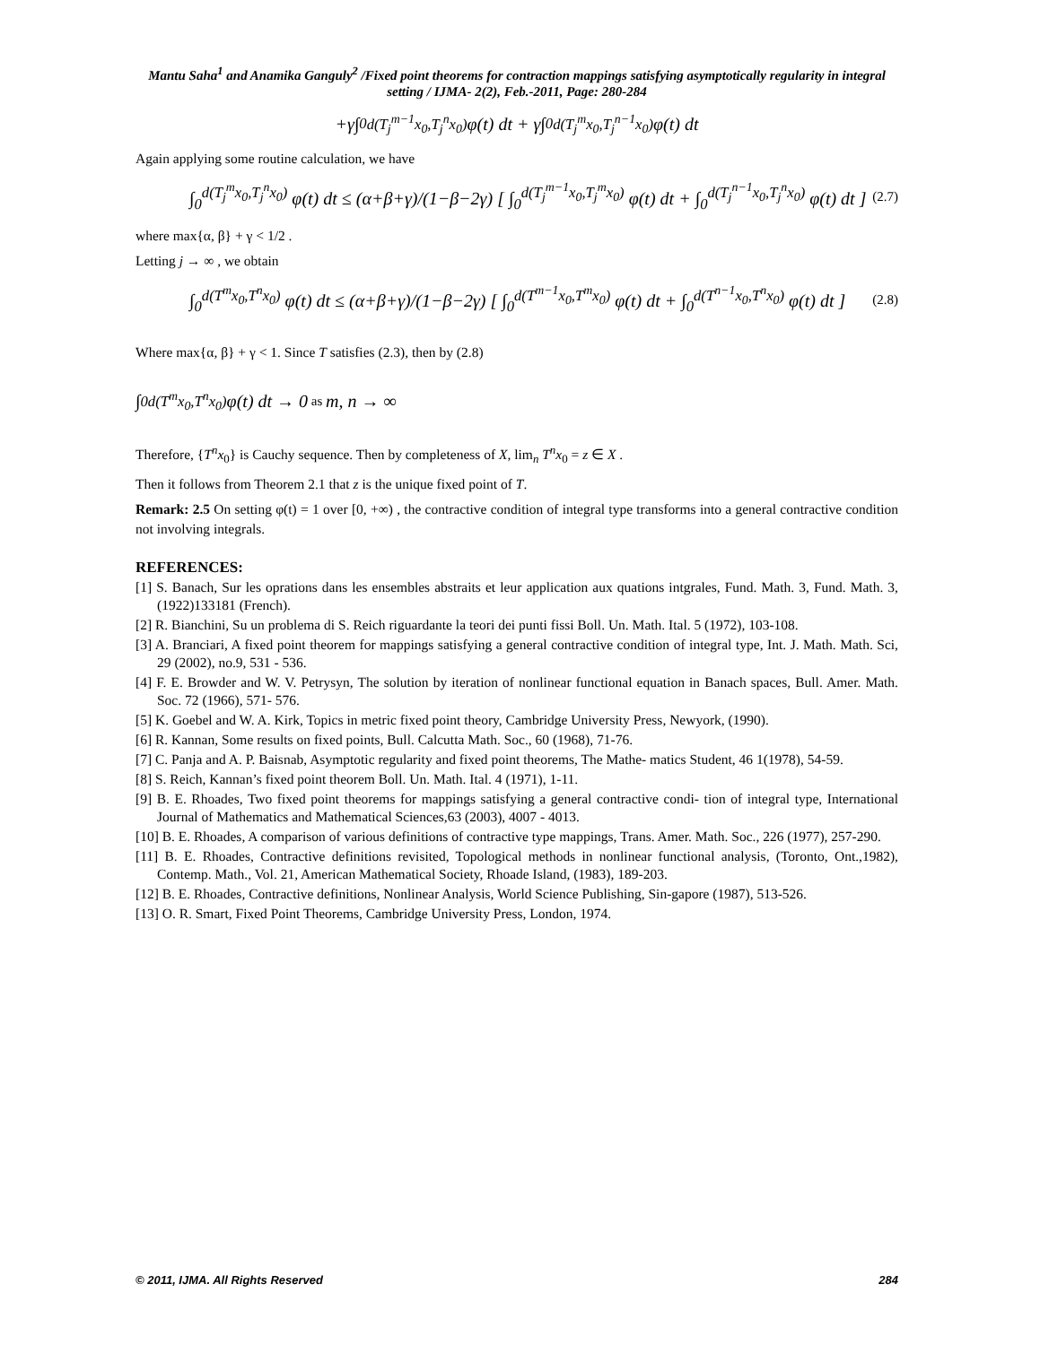Mantu Saha<sup>1</sup> and Anamika Ganguly<sup>2</sup> /Fixed point theorems for contraction mappings satisfying asymptotically regularity in integral setting / IJMA- 2(2), Feb.-2011, Page: 280-284
+γ∫<sub>0</sub><sup>d(T<sub>j</sub><sup>m−1</sup>x<sub>0</sub>,T<sub>j</sub><sup>n</sup>x<sub>0</sub>)</sup> φ(t) dt + γ∫<sub>0</sub><sup>d(T<sub>j</sub><sup>m</sup>x<sub>0</sub>,T<sub>j</sub><sup>n−1</sup>x<sub>0</sub>)</sup> φ(t) dt
Again applying some routine calculation, we have
∫<sub>0</sub><sup>d(T<sub>j</sub><sup>m</sup>x<sub>0</sub>,T<sub>j</sub><sup>n</sup>x<sub>0</sub>)</sup> φ(t) dt ≤ (α+β+γ)/(1−β−2γ) [ ∫<sub>0</sub><sup>d(T<sub>j</sub><sup>m−1</sup>x<sub>0</sub>,T<sub>j</sub><sup>m</sup>x<sub>0</sub>)</sup> φ(t) dt + ∫<sub>0</sub><sup>d(T<sub>j</sub><sup>n−1</sup>x<sub>0</sub>,T<sub>j</sub><sup>n</sup>x<sub>0</sub>)</sup> φ(t) dt ] (2.7)
where max{α, β} + γ < 1/2 .
Letting j → ∞ , we obtain
∫<sub>0</sub><sup>d(T<sup>m</sup>x<sub>0</sub>,T<sup>n</sup>x<sub>0</sub>)</sup> φ(t) dt ≤ (α+β+γ)/(1−β−2γ) [ ∫<sub>0</sub><sup>d(T<sup>m−1</sup>x<sub>0</sub>,T<sup>m</sup>x<sub>0</sub>)</sup> φ(t) dt + ∫<sub>0</sub><sup>d(T<sup>n−1</sup>x<sub>0</sub>,T<sup>n</sup>x<sub>0</sub>)</sup> φ(t) dt ] (2.8)
Where max{α, β} + γ < 1. Since T satisfies (2.3), then by (2.8)
∫<sub>0</sub><sup>d(T<sup>m</sup>x<sub>0</sub>,T<sup>n</sup>x<sub>0</sub>)</sup> φ(t) dt → 0 as m, n → ∞
Therefore, {T<sup>n</sup>x<sub>0</sub>} is Cauchy sequence. Then by completeness of X, lim<sub>n</sub> T<sup>n</sup>x<sub>0</sub> = z ∈ X .
Then it follows from Theorem 2.1 that z is the unique fixed point of T.
Remark: 2.5 On setting φ(t) = 1 over [0, +∞) , the contractive condition of integral type transforms into a general contractive condition not involving integrals.
REFERENCES:
[1] S. Banach, Sur les oprations dans les ensembles abstraits et leur application aux quations intgrales, Fund. Math. 3, Fund. Math. 3, (1922)133181 (French).
[2] R. Bianchini, Su un problema di S. Reich riguardante la teori dei punti fissi Boll. Un. Math. Ital. 5 (1972), 103-108.
[3] A. Branciari, A fixed point theorem for mappings satisfying a general contractive condition of integral type, Int. J. Math. Math. Sci, 29 (2002), no.9, 531 - 536.
[4] F. E. Browder and W. V. Petrysyn, The solution by iteration of nonlinear functional equation in Banach spaces, Bull. Amer. Math. Soc. 72 (1966), 571- 576.
[5] K. Goebel and W. A. Kirk, Topics in metric fixed point theory, Cambridge University Press, Newyork, (1990).
[6] R. Kannan, Some results on fixed points, Bull. Calcutta Math. Soc., 60 (1968), 71-76.
[7] C. Panja and A. P. Baisnab, Asymptotic regularity and fixed point theorems, The Mathe- matics Student, 46 1(1978), 54-59.
[8] S. Reich, Kannan’s fixed point theorem Boll. Un. Math. Ital. 4 (1971), 1-11.
[9] B. E. Rhoades, Two fixed point theorems for mappings satisfying a general contractive condi- tion of integral type, International Journal of Mathematics and Mathematical Sciences,63 (2003), 4007 - 4013.
[10] B. E. Rhoades, A comparison of various definitions of contractive type mappings, Trans. Amer. Math. Soc., 226 (1977), 257-290.
[11] B. E. Rhoades, Contractive definitions revisited, Topological methods in nonlinear functional analysis, (Toronto, Ont.,1982), Contemp. Math., Vol. 21, American Mathematical Society, Rhoade Island, (1983), 189-203.
[12] B. E. Rhoades, Contractive definitions, Nonlinear Analysis, World Science Publishing, Sin-gapore (1987), 513-526.
[13] O. R. Smart, Fixed Point Theorems, Cambridge University Press, London, 1974.
© 2011, IJMA. All Rights Reserved 284